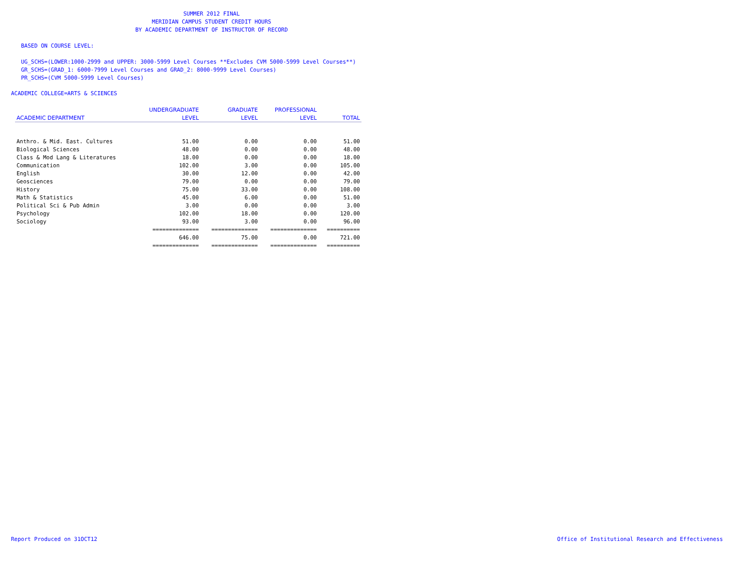SUMMER 2012 FINAL
MERIDIAN CAMPUS STUDENT CREDIT HOURS
BY ACADEMIC DEPARTMENT OF INSTRUCTOR OF RECORD
BASED ON COURSE LEVEL:
UG_SCHS=(LOWER:1000-2999 and UPPER: 3000-5999 Level Courses **Excludes CVM 5000-5999 Level Courses**)
GR_SCHS=(GRAD_1: 6000-7999 Level Courses and GRAD_2: 8000-9999 Level Courses)
PR_SCHS=(CVM 5000-5999 Level Courses)
ACADEMIC COLLEGE=ARTS & SCIENCES
| | UNDERGRADUATE | GRADUATE | PROFESSIONAL | |
| --- | --- | --- | --- | --- |
| ACADEMIC DEPARTMENT | LEVEL | LEVEL | LEVEL | TOTAL |
| Anthro. & Mid. East. Cultures | 51.00 | 0.00 | 0.00 | 51.00 |
| Biological Sciences | 48.00 | 0.00 | 0.00 | 48.00 |
| Class & Mod Lang & Literatures | 18.00 | 0.00 | 0.00 | 18.00 |
| Communication | 102.00 | 3.00 | 0.00 | 105.00 |
| English | 30.00 | 12.00 | 0.00 | 42.00 |
| Geosciences | 79.00 | 0.00 | 0.00 | 79.00 |
| History | 75.00 | 33.00 | 0.00 | 108.00 |
| Math & Statistics | 45.00 | 6.00 | 0.00 | 51.00 |
| Political Sci & Pub Admin | 3.00 | 0.00 | 0.00 | 3.00 |
| Psychology | 102.00 | 18.00 | 0.00 | 120.00 |
| Sociology | 93.00 | 3.00 | 0.00 | 96.00 |
| | ============== | ============== | ============== | ========== |
| | 646.00 | 75.00 | 0.00 | 721.00 |
| | ============== | ============== | ============== | ========== |
Report Produced on 31OCT12
Office of Institutional Research and Effectiveness